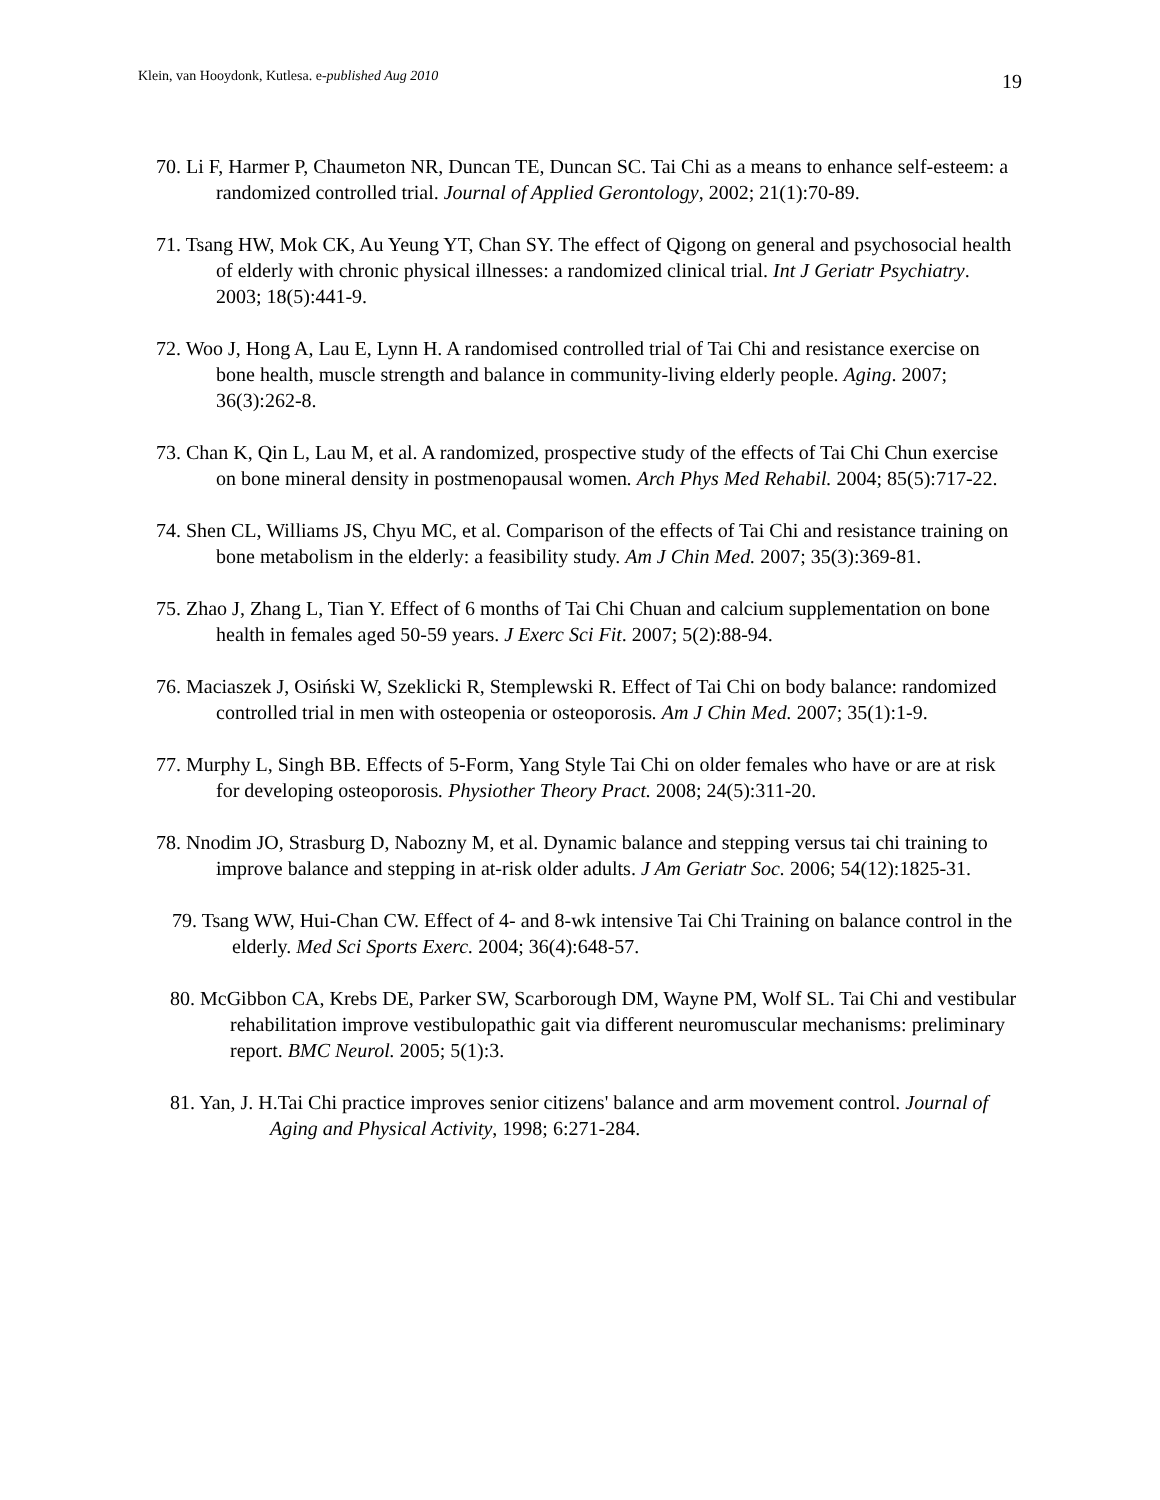Klein, van Hooydonk, Kutlesa. e-published Aug 2010 19
70. Li F, Harmer P, Chaumeton NR, Duncan TE, Duncan SC. Tai Chi as a means to enhance self-esteem: a randomized controlled trial. Journal of Applied Gerontology, 2002; 21(1):70-89.
71. Tsang HW, Mok CK, Au Yeung YT, Chan SY. The effect of Qigong on general and psychosocial health of elderly with chronic physical illnesses: a randomized clinical trial. Int J Geriatr Psychiatry. 2003; 18(5):441-9.
72. Woo J, Hong A, Lau E, Lynn H. A randomised controlled trial of Tai Chi and resistance exercise on bone health, muscle strength and balance in community-living elderly people. Aging. 2007; 36(3):262-8.
73. Chan K, Qin L, Lau M, et al. A randomized, prospective study of the effects of Tai Chi Chun exercise on bone mineral density in postmenopausal women. Arch Phys Med Rehabil. 2004; 85(5):717-22.
74. Shen CL, Williams JS, Chyu MC, et al. Comparison of the effects of Tai Chi and resistance training on bone metabolism in the elderly: a feasibility study. Am J Chin Med. 2007; 35(3):369-81.
75. Zhao J, Zhang L, Tian Y. Effect of 6 months of Tai Chi Chuan and calcium supplementation on bone health in females aged 50-59 years. J Exerc Sci Fit. 2007; 5(2):88-94.
76. Maciaszek J, Osiński W, Szeklicki R, Stemplewski R. Effect of Tai Chi on body balance: randomized controlled trial in men with osteopenia or osteoporosis. Am J Chin Med. 2007; 35(1):1-9.
77. Murphy L, Singh BB. Effects of 5-Form, Yang Style Tai Chi on older females who have or are at risk for developing osteoporosis. Physiother Theory Pract. 2008; 24(5):311-20.
78. Nnodim JO, Strasburg D, Nabozny M, et al. Dynamic balance and stepping versus tai chi training to improve balance and stepping in at-risk older adults. J Am Geriatr Soc. 2006; 54(12):1825-31.
79. Tsang WW, Hui-Chan CW. Effect of 4- and 8-wk intensive Tai Chi Training on balance control in the elderly. Med Sci Sports Exerc. 2004; 36(4):648-57.
80. McGibbon CA, Krebs DE, Parker SW, Scarborough DM, Wayne PM, Wolf SL. Tai Chi and vestibular rehabilitation improve vestibulopathic gait via different neuromuscular mechanisms: preliminary report. BMC Neurol. 2005; 5(1):3.
81. Yan, J. H.Tai Chi practice improves senior citizens' balance and arm movement control. Journal of Aging and Physical Activity, 1998; 6:271-284.